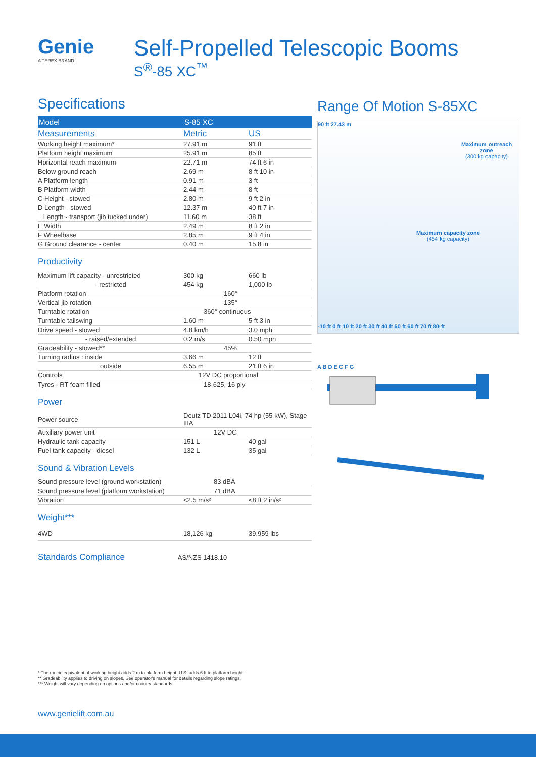Genie
A TEREX BRAND
Self-Propelled Telescopic Booms
S<sup>®</sup>-85 XC<sup>™</sup>
Specifications
| Model | S-85 XC | |
| --- | --- | --- |
| Measurements | Metric | US |
| Working height maximum* | 27.91 m | 91 ft |
| Platform height maximum | 25.91 m | 85 ft |
| Horizontal reach maximum | 22.71 m | 74 ft 6 in |
| Below ground reach | 2.69 m | 8 ft 10 in |
| A Platform length | 0.91 m | 3 ft |
| B Platform width | 2.44 m | 8 ft |
| C Height - stowed | 2.80 m | 9 ft 2 in |
| D Length - stowed | 12.37 m | 40 ft 7 in |
| Length - transport (jib tucked under) | 11.60 m | 38 ft |
| E Width | 2.49 m | 8 ft 2 in |
| F Wheelbase | 2.85 m | 9 ft 4 in |
| G Ground clearance - center | 0.40 m | 15.8 in |
Productivity
| Maximum lift capacity - unrestricted | 300 kg | 660 lb |
| - restricted | 454 kg | 1,000 lb |
| Platform rotation | 160° | |
| Vertical jib rotation | 135° | |
| Turntable rotation | 360° continuous | |
| Turntable tailswing | 1.60 m | 5 ft 3 in |
| Drive speed - stowed | 4.8 km/h | 3.0 mph |
| - raised/extended | 0.2 m/s | 0.50 mph |
| Gradeability - stowed** | 45% | |
| Turning radius : inside | 3.66 m | 12 ft |
| outside | 6.55 m | 21 ft 6 in |
| Controls | 12V DC proportional | |
| Tyres - RT foam filled | 18-625, 16 ply | |
Power
| Power source | Deutz TD 2011 L04i, 74 hp (55 kW), Stage IIIA | |
| Auxiliary power unit | 12V DC | |
| Hydraulic tank capacity | 151 L | 40 gal |
| Fuel tank capacity - diesel | 132 L | 35 gal |
Sound & Vibration Levels
| Sound pressure level (ground workstation) | 83 dBA | |
| Sound pressure level (platform workstation) | 71 dBA | |
| Vibration | <2.5 m/s² | <8 ft 2 in/s² |
Weight***
| 4WD | 18,126 kg | 39,959 lbs |
Standards Compliance AS/NZS 1418.10
Range Of Motion S-85XC
90 ft 27.43 m
Maximum outreach zone
(300 kg capacity)
Maximum capacity zone
(454 kg capacity)
-10 ft 0 ft 10 ft 20 ft 30 ft 40 ft 50 ft 60 ft 70 ft 80 ft
A B D E C F G
* The metric equivalent of working height adds 2 m to platform height. U.S. adds 6 ft to platform height.
** Gradeability applies to driving on slopes. See operator's manual for details regarding slope ratings.
*** Weight will vary depending on options and/or country standards.
www.genielift.com.au